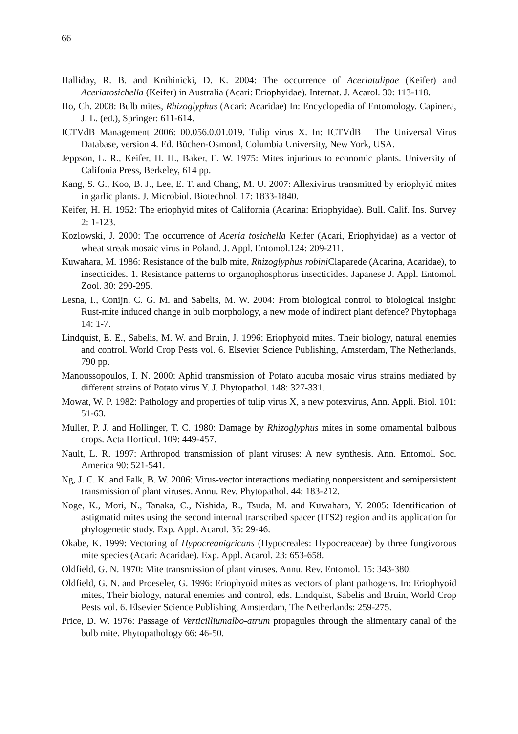66
Halliday, R. B. and Knihinicki, D. K. 2004: The occurrence of Aceriatulipae (Keifer) and Aceriatosichella (Keifer) in Australia (Acari: Eriophyidae). Internat. J. Acarol. 30: 113-118.
Ho, Ch. 2008: Bulb mites, Rhizoglyphus (Acari: Acaridae) In: Encyclopedia of Entomology. Capinera, J. L. (ed.), Springer: 611-614.
ICTVdB Management 2006: 00.056.0.01.019. Tulip virus X. In: ICTVdB – The Universal Virus Database, version 4. Ed. Büchen-Osmond, Columbia University, New York, USA.
Jeppson, L. R., Keifer, H. H., Baker, E. W. 1975: Mites injurious to economic plants. University of Califonia Press, Berkeley, 614 pp.
Kang, S. G., Koo, B. J., Lee, E. T. and Chang, M. U. 2007: Allexivirus transmitted by eriophyid mites in garlic plants. J. Microbiol. Biotechnol. 17: 1833-1840.
Keifer, H. H. 1952: The eriophyid mites of California (Acarina: Eriophyidae). Bull. Calif. Ins. Survey 2: 1-123.
Kozlowski, J. 2000: The occurrence of Aceria tosichella Keifer (Acari, Eriophyidae) as a vector of wheat streak mosaic virus in Poland. J. Appl. Entomol.124: 209-211.
Kuwahara, M. 1986: Resistance of the bulb mite, Rhizoglyphus robini Claparede (Acarina, Acaridae), to insecticides. 1. Resistance patterns to organophosphorus insecticides. Japanese J. Appl. Entomol. Zool. 30: 290-295.
Lesna, I., Conijn, C. G. M. and Sabelis, M. W. 2004: From biological control to biological insight: Rust-mite induced change in bulb morphology, a new mode of indirect plant defence? Phytophaga 14: 1-7.
Lindquist, E. E., Sabelis, M. W. and Bruin, J. 1996: Eriophyoid mites. Their biology, natural enemies and control. World Crop Pests vol. 6. Elsevier Science Publishing, Amsterdam, The Netherlands, 790 pp.
Manoussopoulos, I. N. 2000: Aphid transmission of Potato aucuba mosaic virus strains mediated by different strains of Potato virus Y. J. Phytopathol. 148: 327-331.
Mowat, W. P. 1982: Pathology and properties of tulip virus X, a new potexvirus, Ann. Appli. Biol. 101: 51-63.
Muller, P. J. and Hollinger, T. C. 1980: Damage by Rhizoglyphus mites in some ornamental bulbous crops. Acta Horticul. 109: 449-457.
Nault, L. R. 1997: Arthropod transmission of plant viruses: A new synthesis. Ann. Entomol. Soc. America 90: 521-541.
Ng, J. C. K. and Falk, B. W. 2006: Virus-vector interactions mediating nonpersistent and semipersistent transmission of plant viruses. Annu. Rev. Phytopathol. 44: 183-212.
Noge, K., Mori, N., Tanaka, C., Nishida, R., Tsuda, M. and Kuwahara, Y. 2005: Identification of astigmatid mites using the second internal transcribed spacer (ITS2) region and its application for phylogenetic study. Exp. Appl. Acarol. 35: 29-46.
Okabe, K. 1999: Vectoring of Hypocreanigricans (Hypocreales: Hypocreaceae) by three fungivorous mite species (Acari: Acaridae). Exp. Appl. Acarol. 23: 653-658.
Oldfield, G. N. 1970: Mite transmission of plant viruses. Annu. Rev. Entomol. 15: 343-380.
Oldfield, G. N. and Proeseler, G. 1996: Eriophyoid mites as vectors of plant pathogens. In: Eriophyoid mites, Their biology, natural enemies and control, eds. Lindquist, Sabelis and Bruin, World Crop Pests vol. 6. Elsevier Science Publishing, Amsterdam, The Netherlands: 259-275.
Price, D. W. 1976: Passage of Verticilliumalbo-atrum propagules through the alimentary canal of the bulb mite. Phytopathology 66: 46-50.